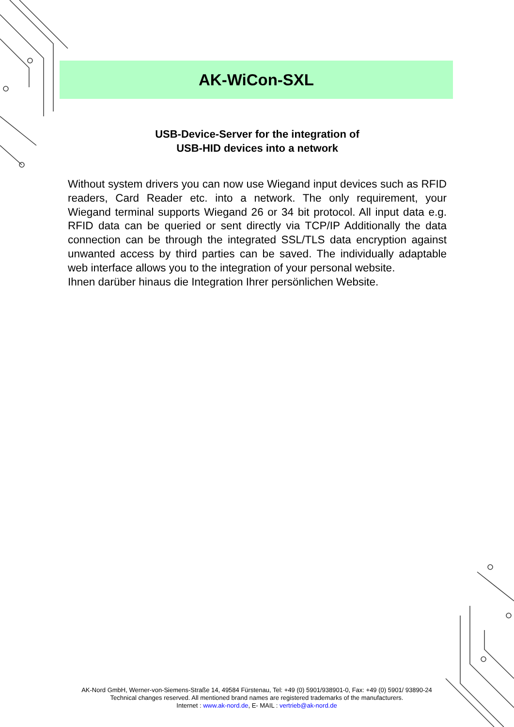AK-WiCon-SXL
USB-Device-Server for the integration of
USB-HID devices into a network
Without system drivers you can now use Wiegand input devices such as RFID readers, Card Reader etc. into a network. The only requirement, your Wiegand terminal supports Wiegand 26 or 34 bit protocol. All input data e.g. RFID data can be queried or sent directly via TCP/IP Additionally the data connection can be through the integrated SSL/TLS data encryption against unwanted access by third parties can be saved. The individually adaptable web interface allows you to the integration of your personal website.
Ihnen darüber hinaus die Integration Ihrer persönlichen Website.
AK-Nord GmbH, Werner-von-Siemens-Straße 14, 49584 Fürstenau, Tel: +49 (0) 5901/938901-0, Fax: +49 (0) 5901/ 93890-24
Technical changes reserved. All mentioned brand names are registered trademarks of the manufacturers.
Internet : www.ak-nord.de, E- MAIL : vertrieb@ak-nord.de